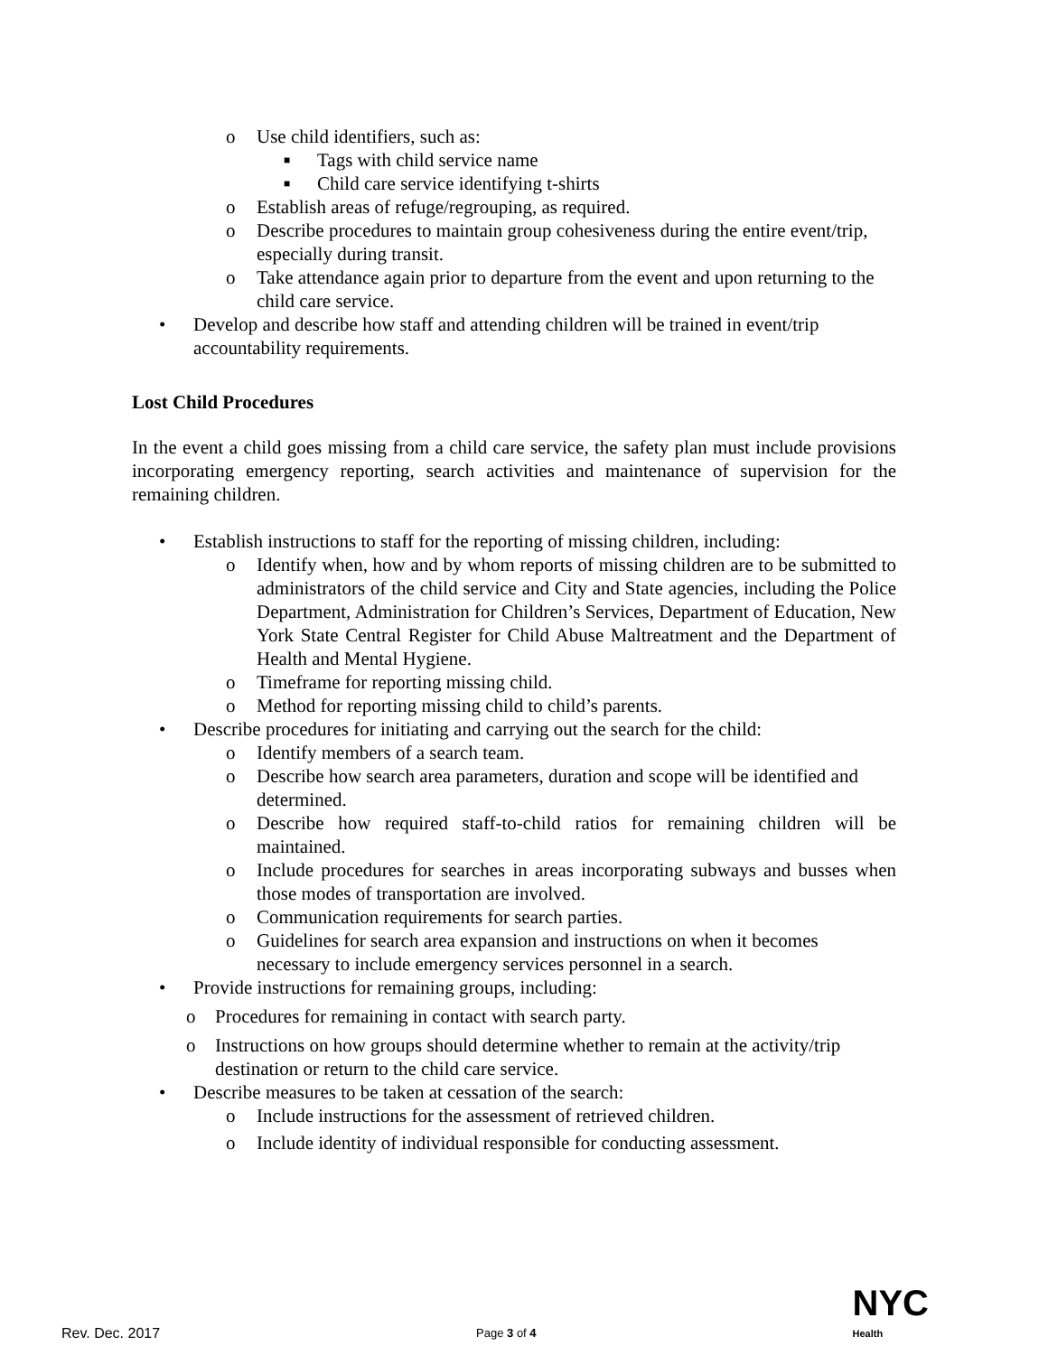o Use child identifiers, such as:
■ Tags with child service name
■ Child care service identifying t-shirts
o Establish areas of refuge/regrouping, as required.
o Describe procedures to maintain group cohesiveness during the entire event/trip, especially during transit.
o Take attendance again prior to departure from the event and upon returning to the child care service.
• Develop and describe how staff and attending children will be trained in event/trip accountability requirements.
Lost Child Procedures
In the event a child goes missing from a child care service, the safety plan must include provisions incorporating emergency reporting, search activities and maintenance of supervision for the remaining children.
• Establish instructions to staff for the reporting of missing children, including:
o Identify when, how and by whom reports of missing children are to be submitted to administrators of the child service and City and State agencies, including the Police Department, Administration for Children’s Services, Department of Education, New York State Central Register for Child Abuse Maltreatment and the Department of Health and Mental Hygiene.
o Timeframe for reporting missing child.
o Method for reporting missing child to child’s parents.
• Describe procedures for initiating and carrying out the search for the child:
o Identify members of a search team.
o Describe how search area parameters, duration and scope will be identified and determined.
o Describe how required staff-to-child ratios for remaining children will be maintained.
o Include procedures for searches in areas incorporating subways and busses when those modes of transportation are involved.
o Communication requirements for search parties.
o Guidelines for search area expansion and instructions on when it becomes necessary to include emergency services personnel in a search.
• Provide instructions for remaining groups, including:
o Procedures for remaining in contact with search party.
o Instructions on how groups should determine whether to remain at the activity/trip destination or return to the child care service.
• Describe measures to be taken at cessation of the search:
o Include instructions for the assessment of retrieved children.
o Include identity of individual responsible for conducting assessment.
Rev. Dec. 2017 Page 3 of 4 NYC
Health